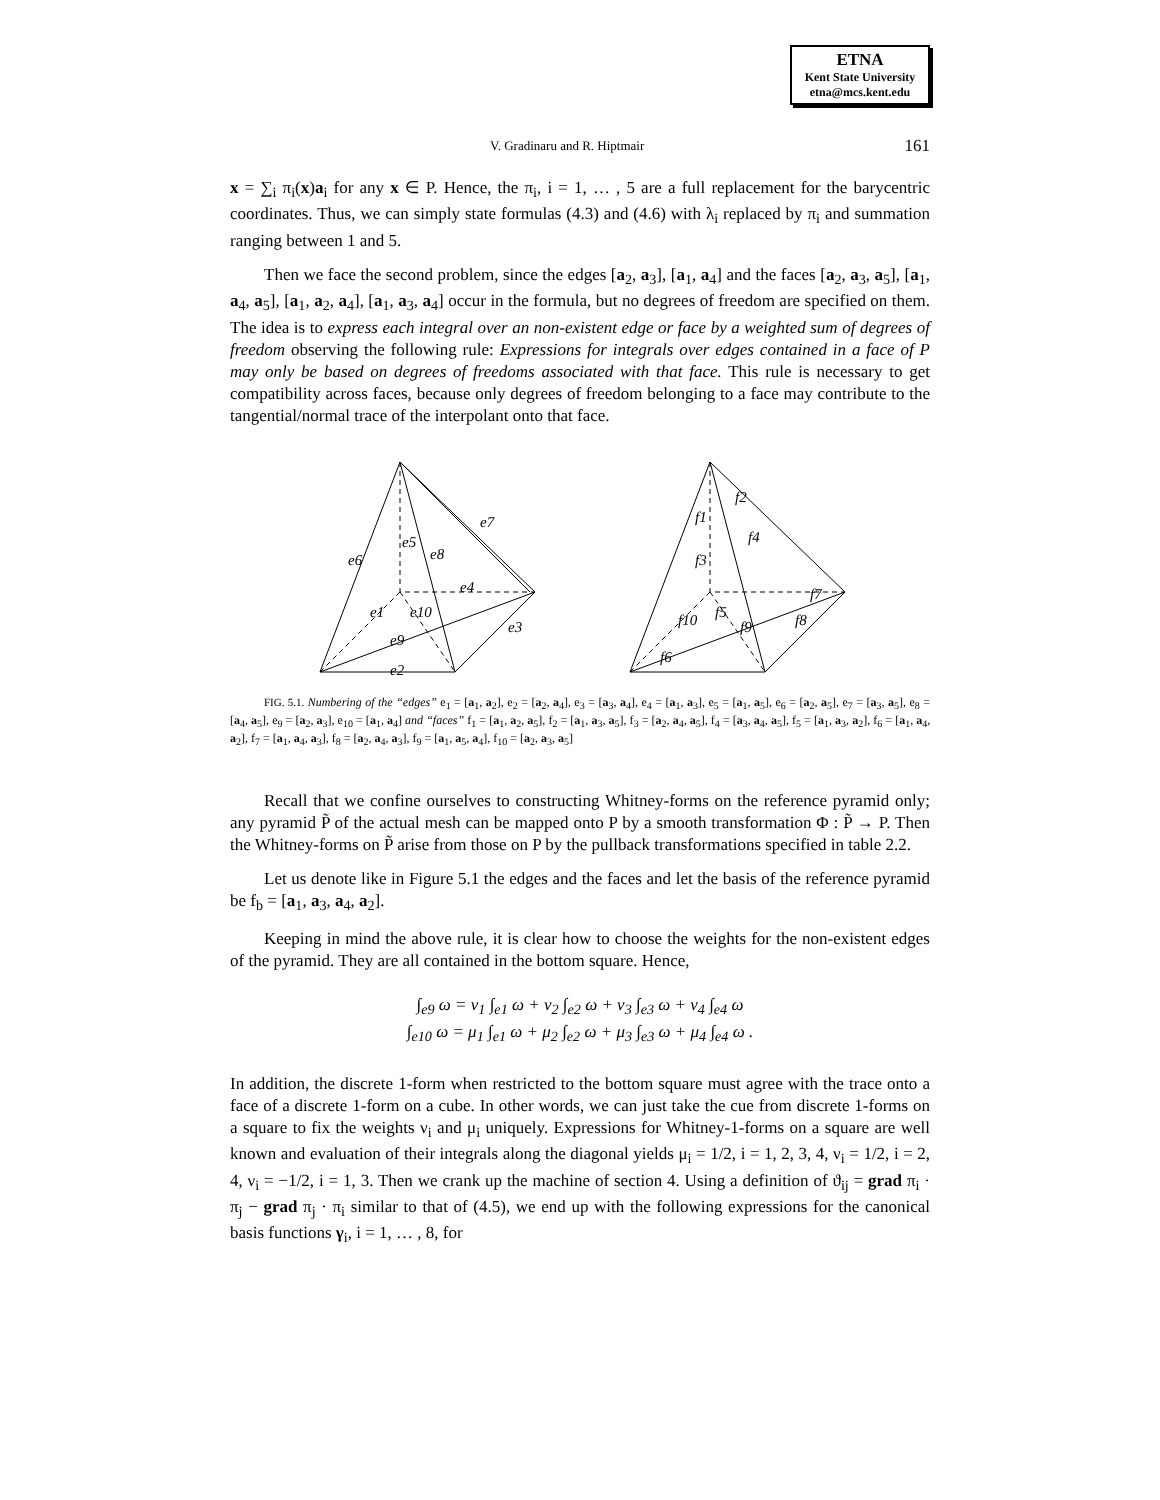ETNA
Kent State University
etna@mcs.kent.edu
V. Gradinaru and R. Hiptmair 161
x = ∑<sub>i</sub> π<sub>i</sub>(x)a<sub>i</sub> for any x ∈ P. Hence, the π<sub>i</sub>, i = 1, … , 5 are a full replacement for the barycentric coordinates. Thus, we can simply state formulas (4.3) and (4.6) with λ<sub>i</sub> replaced by π<sub>i</sub> and summation ranging between 1 and 5.
Then we face the second problem, since the edges [a<sub>2</sub>, a<sub>3</sub>], [a<sub>1</sub>, a<sub>4</sub>] and the faces [a<sub>2</sub>, a<sub>3</sub>, a<sub>5</sub>], [a<sub>1</sub>, a<sub>4</sub>, a<sub>5</sub>], [a<sub>1</sub>, a<sub>2</sub>, a<sub>4</sub>], [a<sub>1</sub>, a<sub>3</sub>, a<sub>4</sub>] occur in the formula, but no degrees of freedom are specified on them. The idea is to express each integral over an non-existent edge or face by a weighted sum of degrees of freedom observing the following rule: Expressions for integrals over edges contained in a face of P may only be based on degrees of freedoms associated with that face. This rule is necessary to get compatibility across faces, because only degrees of freedom belonging to a face may contribute to the tangential/normal trace of the interpolant onto that face.
e7
e5
e8
e6
e4
e1
e10
e3
e9
e2
f2
f1
f4
f3
f7
f10
f5
f8
f9
f6
FIG. 5.1. Numbering of the “edges” e<sub>1</sub> = [a<sub>1</sub>, a<sub>2</sub>], e<sub>2</sub> = [a<sub>2</sub>, a<sub>4</sub>], e<sub>3</sub> = [a<sub>3</sub>, a<sub>4</sub>], e<sub>4</sub> = [a<sub>1</sub>, a<sub>3</sub>], e<sub>5</sub> = [a<sub>1</sub>, a<sub>5</sub>], e<sub>6</sub> = [a<sub>2</sub>, a<sub>5</sub>], e<sub>7</sub> = [a<sub>3</sub>, a<sub>5</sub>], e<sub>8</sub> = [a<sub>4</sub>, a<sub>5</sub>], e<sub>9</sub> = [a<sub>2</sub>, a<sub>3</sub>], e<sub>10</sub> = [a<sub>1</sub>, a<sub>4</sub>] and “faces” f<sub>1</sub> = [a<sub>1</sub>, a<sub>2</sub>, a<sub>5</sub>], f<sub>2</sub> = [a<sub>1</sub>, a<sub>3</sub>, a<sub>5</sub>], f<sub>3</sub> = [a<sub>2</sub>, a<sub>4</sub>, a<sub>5</sub>], f<sub>4</sub> = [a<sub>3</sub>, a<sub>4</sub>, a<sub>5</sub>], f<sub>5</sub> = [a<sub>1</sub>, a<sub>3</sub>, a<sub>2</sub>], f<sub>6</sub> = [a<sub>1</sub>, a<sub>4</sub>, a<sub>2</sub>], f<sub>7</sub> = [a<sub>1</sub>, a<sub>4</sub>, a<sub>3</sub>], f<sub>8</sub> = [a<sub>2</sub>, a<sub>4</sub>, a<sub>3</sub>], f<sub>9</sub> = [a<sub>1</sub>, a<sub>5</sub>, a<sub>4</sub>], f<sub>10</sub> = [a<sub>2</sub>, a<sub>3</sub>, a<sub>5</sub>]
Recall that we confine ourselves to constructing Whitney-forms on the reference pyramid only; any pyramid P̃ of the actual mesh can be mapped onto P by a smooth transformation Φ : P̃ → P. Then the Whitney-forms on P̃ arise from those on P by the pullback transformations specified in table 2.2.
Let us denote like in Figure 5.1 the edges and the faces and let the basis of the reference pyramid be f<sub>b</sub> = [a<sub>1</sub>, a<sub>3</sub>, a<sub>4</sub>, a<sub>2</sub>].
Keeping in mind the above rule, it is clear how to choose the weights for the non-existent edges of the pyramid. They are all contained in the bottom square. Hence,
∫<sub>e9</sub> ω = ν<sub>1</sub> ∫<sub>e1</sub> ω + ν<sub>2</sub> ∫<sub>e2</sub> ω + ν<sub>3</sub> ∫<sub>e3</sub> ω + ν<sub>4</sub> ∫<sub>e4</sub> ω
∫<sub>e10</sub> ω = μ<sub>1</sub> ∫<sub>e1</sub> ω + μ<sub>2</sub> ∫<sub>e2</sub> ω + μ<sub>3</sub> ∫<sub>e3</sub> ω + μ<sub>4</sub> ∫<sub>e4</sub> ω .
In addition, the discrete 1-form when restricted to the bottom square must agree with the trace onto a face of a discrete 1-form on a cube. In other words, we can just take the cue from discrete 1-forms on a square to fix the weights ν<sub>i</sub> and μ<sub>i</sub> uniquely. Expressions for Whitney-1-forms on a square are well known and evaluation of their integrals along the diagonal yields μ<sub>i</sub> = 1/2, i = 1, 2, 3, 4, ν<sub>i</sub> = 1/2, i = 2, 4, ν<sub>i</sub> = −1/2, i = 1, 3. Then we crank up the machine of section 4. Using a definition of ϑ<sub>ij</sub> = grad π<sub>i</sub> · π<sub>j</sub> − grad π<sub>j</sub> · π<sub>i</sub> similar to that of (4.5), we end up with the following expressions for the canonical basis functions γ<sub>i</sub>, i = 1, … , 8, for